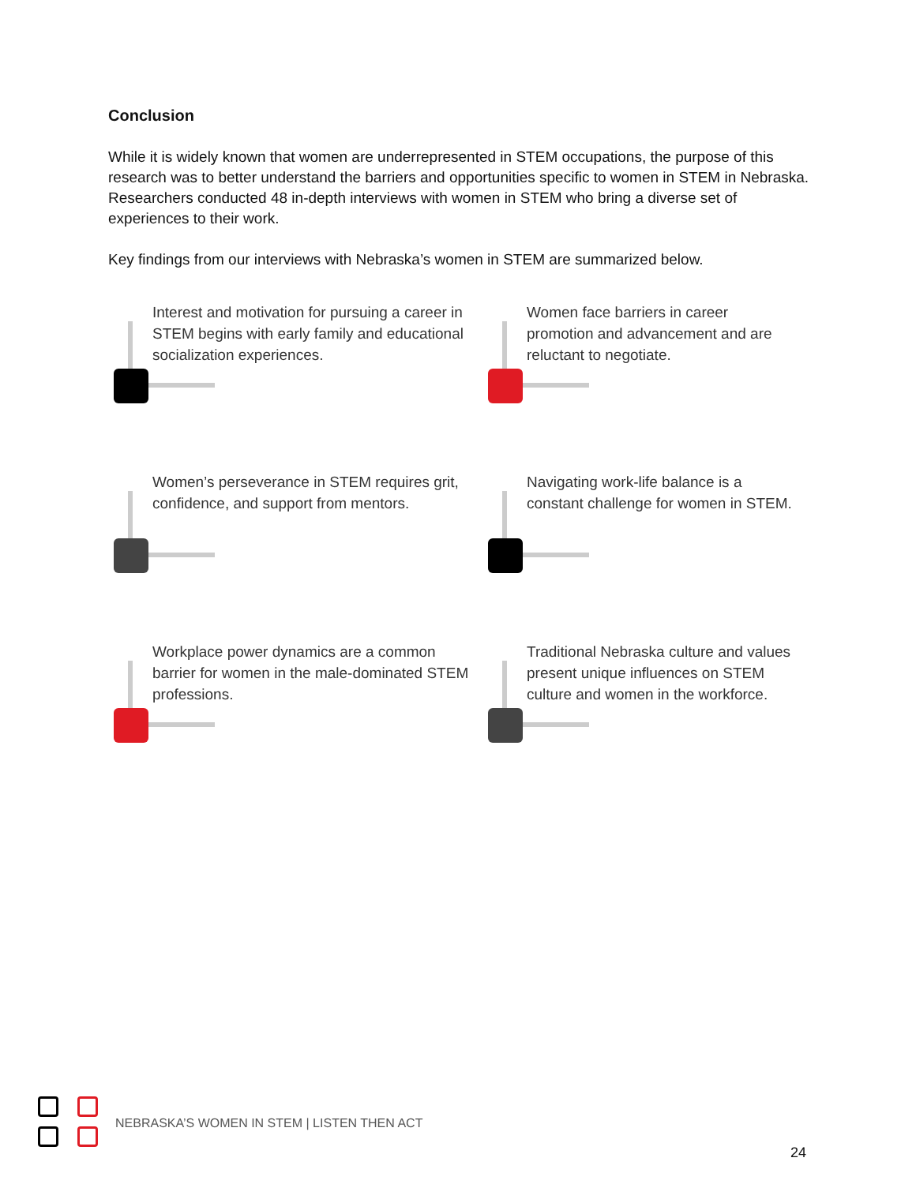Conclusion
While it is widely known that women are underrepresented in STEM occupations, the purpose of this research was to better understand the barriers and opportunities specific to women in STEM in Nebraska. Researchers conducted 48 in-depth interviews with women in STEM who bring a diverse set of experiences to their work.
Key findings from our interviews with Nebraska’s women in STEM are summarized below.
Interest and motivation for pursuing a career in STEM begins with early family and educational socialization experiences.
Women face barriers in career promotion and advancement and are reluctant to negotiate.
Women’s perseverance in STEM requires grit, confidence, and support from mentors.
Navigating work-life balance is a constant challenge for women in STEM.
Workplace power dynamics are a common barrier for women in the male-dominated STEM professions.
Traditional Nebraska culture and values present unique influences on STEM culture and women in the workforce.
NEBRASKA’S WOMEN IN STEM | LISTEN THEN ACT
24